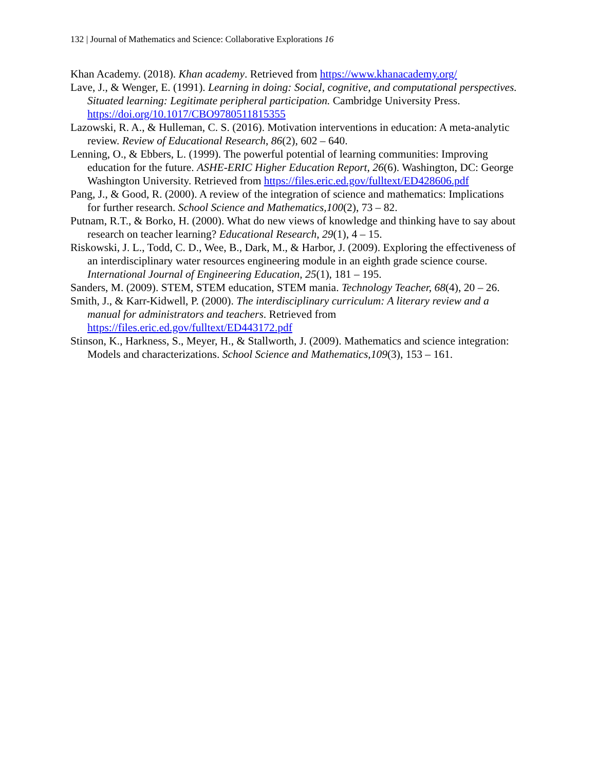132 | Journal of Mathematics and Science: Collaborative Explorations 16
Khan Academy. (2018). Khan academy. Retrieved from https://www.khanacademy.org/
Lave, J., & Wenger, E. (1991). Learning in doing: Social, cognitive, and computational perspectives. Situated learning: Legitimate peripheral participation. Cambridge University Press. https://doi.org/10.1017/CBO9780511815355
Lazowski, R. A., & Hulleman, C. S. (2016). Motivation interventions in education: A meta-analytic review. Review of Educational Research, 86(2), 602 – 640.
Lenning, O., & Ebbers, L. (1999). The powerful potential of learning communities: Improving education for the future. ASHE-ERIC Higher Education Report, 26(6). Washington, DC: George Washington University. Retrieved from https://files.eric.ed.gov/fulltext/ED428606.pdf
Pang, J., & Good, R. (2000). A review of the integration of science and mathematics: Implications for further research. School Science and Mathematics,100(2), 73 – 82.
Putnam, R.T., & Borko, H. (2000). What do new views of knowledge and thinking have to say about research on teacher learning? Educational Research, 29(1), 4 – 15.
Riskowski, J. L., Todd, C. D., Wee, B., Dark, M., & Harbor, J. (2009). Exploring the effectiveness of an interdisciplinary water resources engineering module in an eighth grade science course. International Journal of Engineering Education, 25(1), 181 – 195.
Sanders, M. (2009). STEM, STEM education, STEM mania. Technology Teacher, 68(4), 20 – 26.
Smith, J., & Karr-Kidwell, P. (2000). The interdisciplinary curriculum: A literary review and a manual for administrators and teachers. Retrieved from https://files.eric.ed.gov/fulltext/ED443172.pdf
Stinson, K., Harkness, S., Meyer, H., & Stallworth, J. (2009). Mathematics and science integration: Models and characterizations. School Science and Mathematics,109(3), 153 – 161.